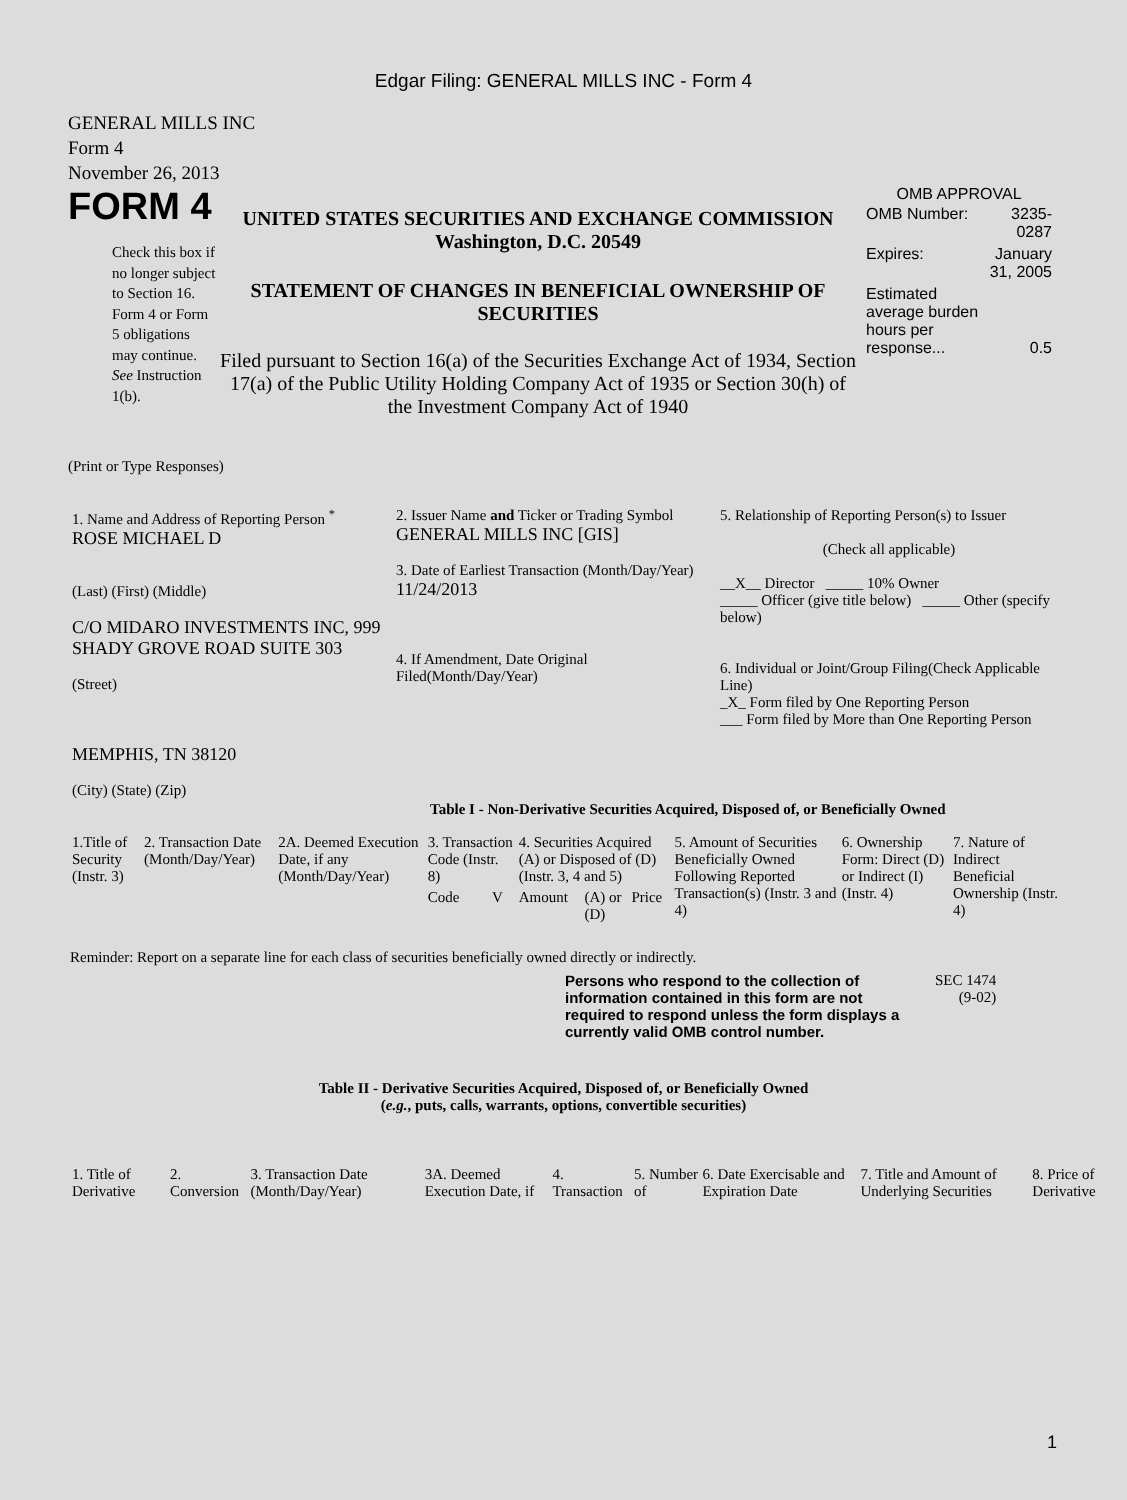Edgar Filing: GENERAL MILLS INC - Form 4
GENERAL MILLS INC
Form 4
November 26, 2013
FORM 4
Check this box if no longer subject to Section 16. Form 4 or Form 5 obligations may continue. See Instruction 1(b).
UNITED STATES SECURITIES AND EXCHANGE COMMISSION
Washington, D.C. 20549
STATEMENT OF CHANGES IN BENEFICIAL OWNERSHIP OF SECURITIES
Filed pursuant to Section 16(a) of the Securities Exchange Act of 1934, Section 17(a) of the Public Utility Holding Company Act of 1935 or Section 30(h) of the Investment Company Act of 1940
OMB APPROVAL
| OMB Number: | 3235-0287 |
| Expires: | January 31, 2005 |
| Estimated average burden hours per response... | 0.5 |
(Print or Type Responses)
| 1. Name and Address of Reporting Person <sup>*</sup> ROSE MICHAEL D (Last) (First) (Middle) C/O MIDARO INVESTMENTS INC, 999 SHADY GROVE ROAD SUITE 303 (Street) MEMPHIS, TN 38120 (City) (State) (Zip) | 2. Issuer Name and Ticker or Trading Symbol GENERAL MILLS INC [GIS] 3. Date of Earliest Transaction (Month/Day/Year) 11/24/2013 4. If Amendment, Date Original Filed(Month/Day/Year) | 5. Relationship of Reporting Person(s) to Issuer (Check all applicable) __X__ Director _____ 10% Owner _____ Officer (give title below) _____ Other (specify below) 6. Individual or Joint/Group Filing(Check Applicable Line) _X_ Form filed by One Reporting Person ___ Form filed by More than One Reporting Person |
Table I - Non-Derivative Securities Acquired, Disposed of, or Beneficially Owned
| 1.Title of Security (Instr. 3) | 2. Transaction Date (Month/Day/Year) | 2A. Deemed Execution Date, if any (Month/Day/Year) | 3. Transaction Code (Instr. 8) | | 4. Securities Acquired (A) or Disposed of (D) (Instr. 3, 4 and 5) | | | 5. Amount of Securities Beneficially Owned Following Reported Transaction(s) (Instr. 3 and 4) | 6. Ownership Form: Direct (D) or Indirect (I) (Instr. 4) | 7. Nature of Indirect Beneficial Ownership (Instr. 4) |
| | | | Code | V | Amount | (A) or (D) | Price | | | |
Reminder: Report on a separate line for each class of securities beneficially owned directly or indirectly.
Persons who respond to the collection of information contained in this form are not required to respond unless the form displays a currently valid OMB control number.
SEC 1474
(9-02)
Table II - Derivative Securities Acquired, Disposed of, or Beneficially Owned
(e.g., puts, calls, warrants, options, convertible securities)
| 1. Title of Derivative | 2. Conversion | 3. Transaction Date (Month/Day/Year) | 3A. Deemed Execution Date, if | 4. Transaction | 5. Number of | 6. Date Exercisable and Expiration Date | 7. Title and Amount of Underlying Securities | 8. Price of Derivative |
1